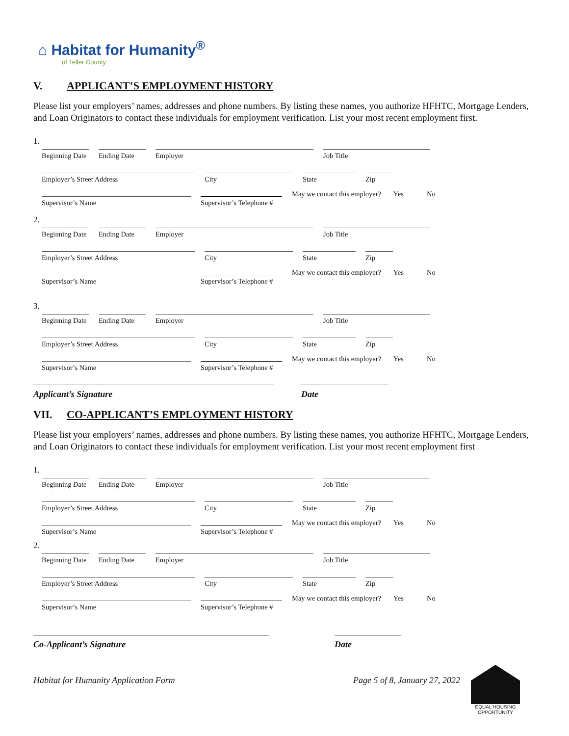⌂ Habitat for Humanity<sup>®</sup>
of Teller County
V. APPLICANT’S EMPLOYMENT HISTORY
Please list your employers’ names, addresses and phone numbers. By listing these names, you authorize HFHTC, Mortgage Lenders, and Loan Originators to contact these individuals for employment verification. List your most recent employment first.
1.
Beginning Date
Ending Date
Employer
Job Title
Employer’s Street Address
City
State
Zip
Supervisor’s Name
Supervisor’s Telephone #
May we contact this employer? Yes No
2.
Beginning Date
Ending Date
Employer
Job Title
Employer’s Street Address
City
State
Zip
Supervisor’s Name
Supervisor’s Telephone #
May we contact this employer? Yes No
3.
Beginning Date
Ending Date
Employer
Job Title
Employer’s Street Address
City
State
Zip
Supervisor’s Name
Supervisor’s Telephone #
May we contact this employer? Yes No
Applicant’s Signature Date
VII. CO-APPLICANT’S EMPLOYMENT HISTORY
Please list your employers’ names, addresses and phone numbers. By listing these names, you authorize HFHTC, Mortgage Lenders, and Loan Originators to contact these individuals for employment verification. List your most recent employment first
1.
Beginning Date
Ending Date
Employer
Job Title
Employer’s Street Address
City
State
Zip
Supervisor’s Name
Supervisor’s Telephone #
May we contact this employer? Yes No
2.
Beginning Date
Ending Date
Employer
Job Title
Employer’s Street Address
City
State
Zip
Supervisor’s Name
Supervisor’s Telephone #
May we contact this employer? Yes No
Co-Applicant’s Signature Date
Habitat for Humanity Application Form Page 5 of 8, January 27, 2022
EQUAL HOUSING OPPORTUNITY